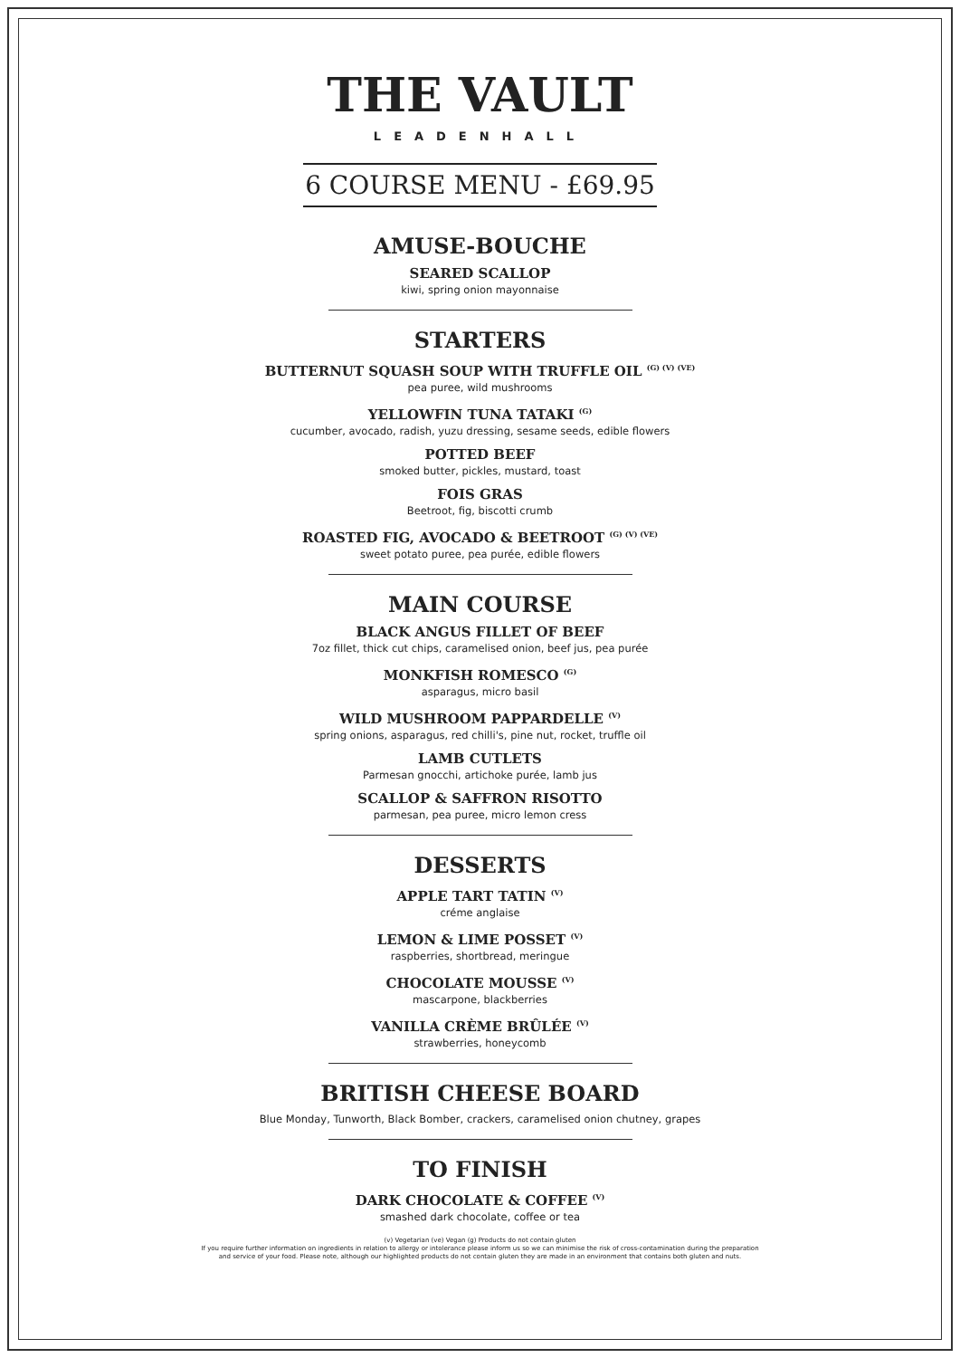THE VAULT
LEADENHALL
6 COURSE MENU - £69.95
AMUSE-BOUCHE
SEARED SCALLOP
kiwi, spring onion mayonnaise
STARTERS
BUTTERNUT SQUASH SOUP WITH TRUFFLE OIL <sup>(G) (V) (VE)</sup>
pea puree, wild mushrooms
YELLOWFIN TUNA TATAKI <sup>(G)</sup>
cucumber, avocado, radish, yuzu dressing, sesame seeds, edible flowers
POTTED BEEF
smoked butter, pickles, mustard, toast
FOIS GRAS
Beetroot, fig, biscotti crumb
ROASTED FIG, AVOCADO & BEETROOT <sup>(G) (V) (VE)</sup>
sweet potato puree, pea purée, edible flowers
MAIN COURSE
BLACK ANGUS FILLET OF BEEF
7oz fillet, thick cut chips, caramelised onion, beef jus, pea purée
MONKFISH ROMESCO <sup>(G)</sup>
asparagus, micro basil
WILD MUSHROOM PAPPARDELLE <sup>(V)</sup>
spring onions, asparagus, red chilli's, pine nut, rocket, truffle oil
LAMB CUTLETS
Parmesan gnocchi, artichoke purée, lamb jus
SCALLOP & SAFFRON RISOTTO
parmesan, pea puree, micro lemon cress
DESSERTS
APPLE TART TATIN <sup>(V)</sup>
créme anglaise
LEMON & LIME POSSET <sup>(V)</sup>
raspberries, shortbread, meringue
CHOCOLATE MOUSSE <sup>(V)</sup>
mascarpone, blackberries
VANILLA CRÈME BRÛLÉE <sup>(V)</sup>
strawberries, honeycomb
BRITISH CHEESE BOARD
Blue Monday, Tunworth, Black Bomber, crackers, caramelised onion chutney, grapes
TO FINISH
DARK CHOCOLATE & COFFEE <sup>(V)</sup>
smashed dark chocolate, coffee or tea
(v) Vegetarian (ve) Vegan (g) Products do not contain gluten
If you require further information on ingredients in relation to allergy or intolerance please inform us so we can minimise the risk of cross-contamination during the preparation
and service of your food. Please note, although our highlighted products do not contain gluten they are made in an environment that contains both gluten and nuts.